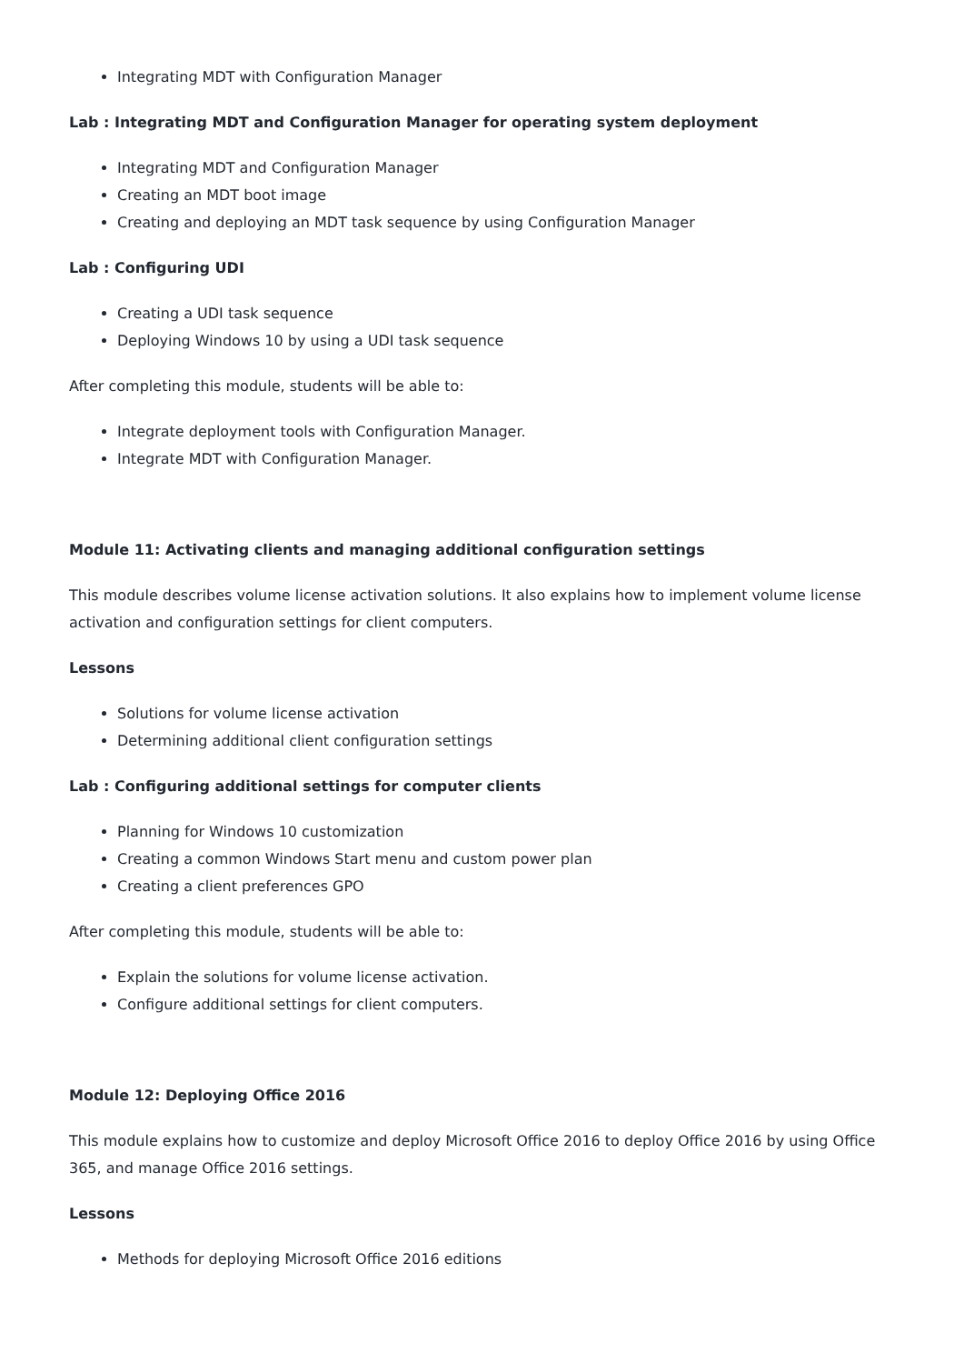Integrating MDT with Configuration Manager
Lab : Integrating MDT and Configuration Manager for operating system deployment
Integrating MDT and Configuration Manager
Creating an MDT boot image
Creating and deploying an MDT task sequence by using Configuration Manager
Lab : Configuring UDI
Creating a UDI task sequence
Deploying Windows 10 by using a UDI task sequence
After completing this module, students will be able to:
Integrate deployment tools with Configuration Manager.
Integrate MDT with Configuration Manager.
Module 11: Activating clients and managing additional configuration settings
This module describes volume license activation solutions. It also explains how to implement volume license activation and configuration settings for client computers.
Lessons
Solutions for volume license activation
Determining additional client configuration settings
Lab : Configuring additional settings for computer clients
Planning for Windows 10 customization
Creating a common Windows Start menu and custom power plan
Creating a client preferences GPO
After completing this module, students will be able to:
Explain the solutions for volume license activation.
Configure additional settings for client computers.
Module 12: Deploying Office 2016
This module explains how to customize and deploy Microsoft Office 2016 to deploy Office 2016 by using Office 365, and manage Office 2016 settings.
Lessons
Methods for deploying Microsoft Office 2016 editions